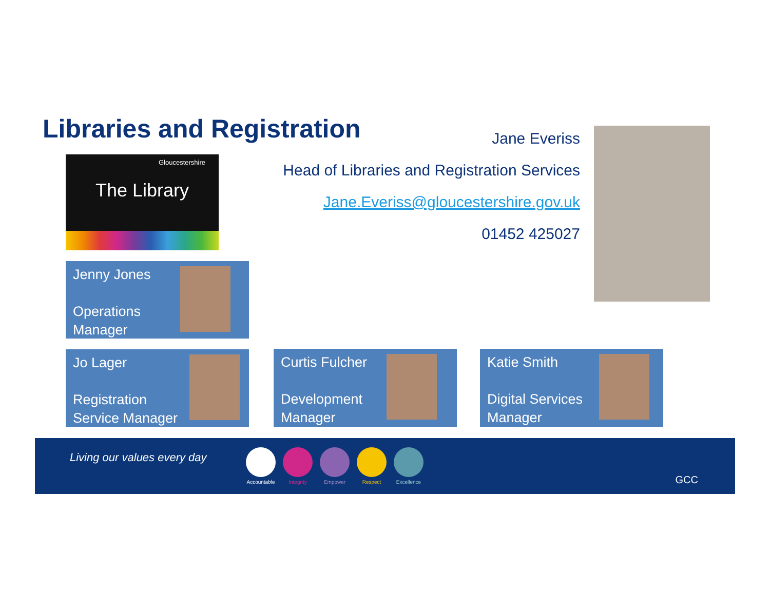Libraries and Registration
Gloucestershire
The Library
Jane Everiss
Head of Libraries and Registration Services
Jane.Everiss@gloucestershire.gov.uk
01452 425027
Jenny Jones
Operations
Manager
Jo Lager
Registration
Service Manager
Curtis Fulcher
Development
Manager
Katie Smith
Digital Services
Manager
Living our values every day
Accountable
Integrity Empower Respect Excellence
GCC